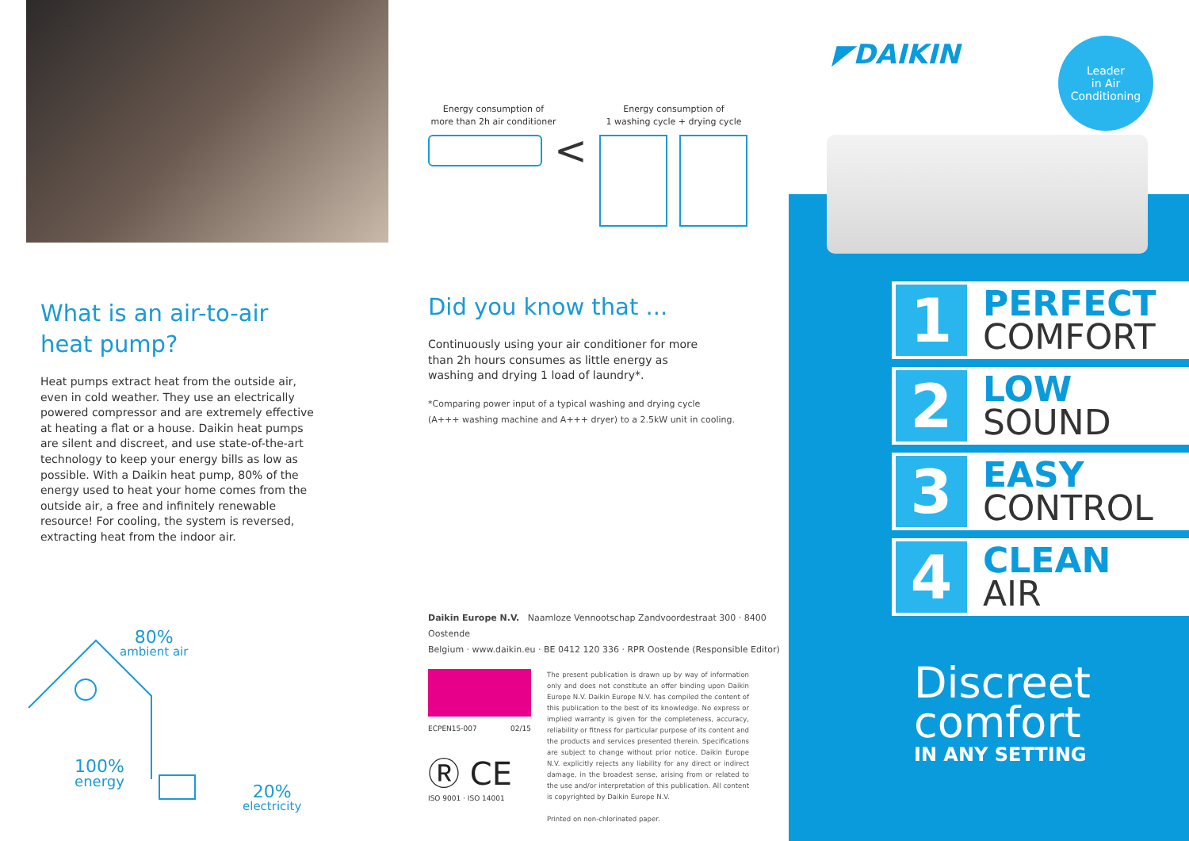What is an air-to-air
heat pump?
Heat pumps extract heat from the outside air, even in cold weather. They use an electrically powered compressor and are extremely effective at heating a flat or a house. Daikin heat pumps are silent and discreet, and use state-of-the-art technology to keep your energy bills as low as possible. With a Daikin heat pump, 80% of the energy used to heat your home comes from the outside air, a free and infinitely renewable resource! For cooling, the system is reversed, extracting heat from the indoor air.
80%
ambient air
100%
energy
20%
electricity
Energy consumption of
more than 2h air conditioner
Energy consumption of
1 washing cycle + drying cycle
<
Did you know that ...
Continuously using your air conditioner for more than 2h hours consumes as little energy as washing and drying 1 load of laundry*.
*Comparing power input of a typical washing and drying cycle
(A+++ washing machine and A+++ dryer) to a 2.5kW unit in cooling.
Daikin Europe N.V. Naamloze Vennootschap Zandvoordestraat 300 · 8400 Oostende
Belgium · www.daikin.eu · BE 0412 120 336 · RPR Oostende (Responsible Editor)
ECPEN15-007 02/15
Ⓡ CE
ISO 9001 · ISO 14001
The present publication is drawn up by way of information only and does not constitute an offer binding upon Daikin Europe N.V. Daikin Europe N.V. has compiled the content of this publication to the best of its knowledge. No express or implied warranty is given for the completeness, accuracy, reliability or fitness for particular purpose of its content and the products and services presented therein. Specifications are subject to change without prior notice. Daikin Europe N.V. explicitly rejects any liability for any direct or indirect damage, in the broadest sense, arising from or related to the use and/or interpretation of this publication. All content is copyrighted by Daikin Europe N.V.
Printed on non-chlorinated paper.
◤DAIKIN
Leader
in Air
Conditioning
1
PERFECT
COMFORT
2
LOW
SOUND
3
EASY
CONTROL
4
CLEAN
AIR
Discreet
comfort
IN ANY SETTING